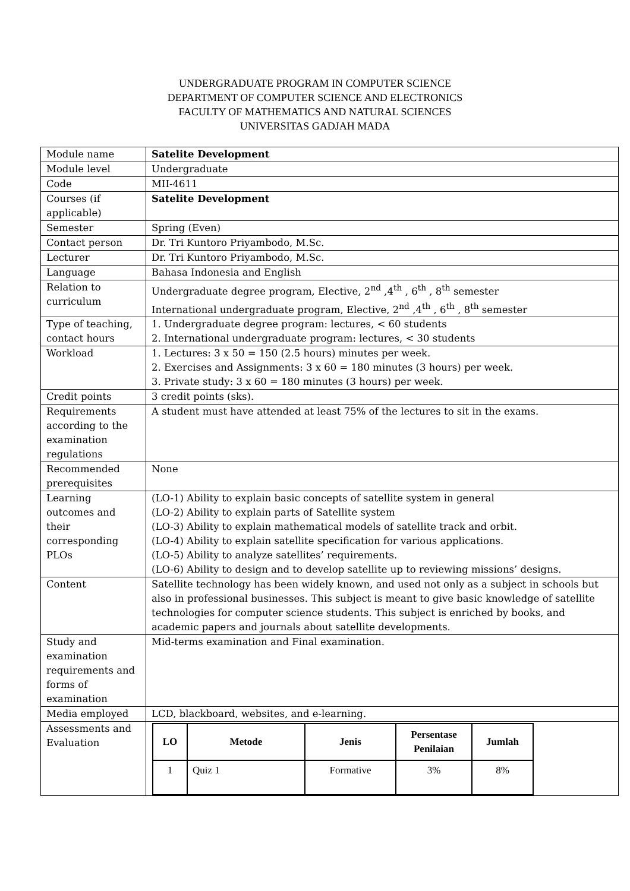UNDERGRADUATE PROGRAM IN COMPUTER SCIENCE
DEPARTMENT OF COMPUTER SCIENCE AND ELECTRONICS
FACULTY OF MATHEMATICS AND NATURAL SCIENCES
UNIVERSITAS GADJAH MADA
| Module name | Satelite Development |
| Module level | Undergraduate |
| Code | MII-4611 |
| Courses (if applicable) | Satelite Development |
| Semester | Spring (Even) |
| Contact person | Dr. Tri Kuntoro Priyambodo, M.Sc. |
| Lecturer | Dr. Tri Kuntoro Priyambodo, M.Sc. |
| Language | Bahasa Indonesia and English |
| Relation to curriculum | Undergraduate degree program, Elective, 2<sup>nd</sup> ,4<sup>th</sup> , 6<sup>th</sup> , 8<sup>th</sup> semester International undergraduate program, Elective, 2<sup>nd</sup> ,4<sup>th</sup> , 6<sup>th</sup> , 8<sup>th</sup> semester |
| Type of teaching, contact hours | 1. Undergraduate degree program: lectures, < 60 students 2. International undergraduate program: lectures, < 30 students |
| Workload | 1. Lectures: 3 x 50 = 150 (2.5 hours) minutes per week. 2. Exercises and Assignments: 3 x 60 = 180 minutes (3 hours) per week. 3. Private study: 3 x 60 = 180 minutes (3 hours) per week. |
| Credit points | 3 credit points (sks). |
| Requirements according to the examination regulations | A student must have attended at least 75% of the lectures to sit in the exams. |
| Recommended prerequisites | None |
| Learning outcomes and their corresponding PLOs | (LO-1) Ability to explain basic concepts of satellite system in general (LO-2) Ability to explain parts of Satellite system (LO-3) Ability to explain mathematical models of satellite track and orbit. (LO-4) Ability to explain satellite specification for various applications. (LO-5) Ability to analyze satellites’ requirements. (LO-6) Ability to design and to develop satellite up to reviewing missions’ designs. |
| Content | Satellite technology has been widely known, and used not only as a subject in schools but also in professional businesses. This subject is meant to give basic knowledge of satellite technologies for computer science students. This subject is enriched by books, and academic papers and journals about satellite developments. |
| Study and examination requirements and forms of examination | Mid-terms examination and Final examination. |
| Media employed | LCD, blackboard, websites, and e-learning. |
| Assessments and Evaluation | / LO / Metode / Jenis / Persentase Penilaian / Jumlah / / --- / --- / --- / --- / --- / / 1 / Quiz 1 / Formative / 3% / 8% / |